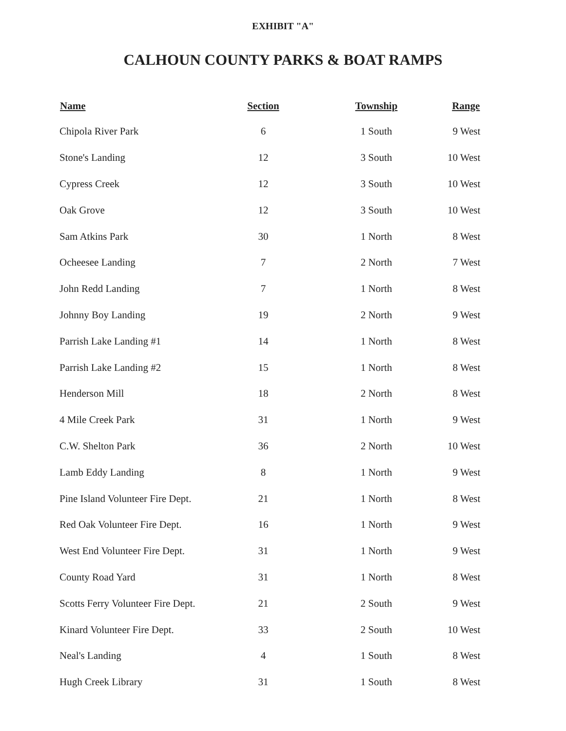EXHIBIT "A"
CALHOUN COUNTY PARKS & BOAT RAMPS
| Name | Section | Township | Range |
| --- | --- | --- | --- |
| Chipola River Park | 6 | 1 South | 9 West |
| Stone's Landing | 12 | 3 South | 10 West |
| Cypress Creek | 12 | 3 South | 10 West |
| Oak Grove | 12 | 3 South | 10 West |
| Sam Atkins Park | 30 | 1 North | 8 West |
| Ocheesee Landing | 7 | 2 North | 7 West |
| John Redd Landing | 7 | 1 North | 8 West |
| Johnny Boy Landing | 19 | 2 North | 9 West |
| Parrish Lake Landing #1 | 14 | 1 North | 8 West |
| Parrish Lake Landing #2 | 15 | 1 North | 8 West |
| Henderson Mill | 18 | 2 North | 8 West |
| 4 Mile Creek Park | 31 | 1 North | 9 West |
| C.W. Shelton Park | 36 | 2 North | 10 West |
| Lamb Eddy Landing | 8 | 1 North | 9 West |
| Pine Island Volunteer Fire Dept. | 21 | 1 North | 8 West |
| Red Oak Volunteer Fire Dept. | 16 | 1 North | 9 West |
| West End Volunteer Fire Dept. | 31 | 1 North | 9 West |
| County Road Yard | 31 | 1 North | 8 West |
| Scotts Ferry Volunteer Fire Dept. | 21 | 2 South | 9 West |
| Kinard Volunteer Fire Dept. | 33 | 2 South | 10 West |
| Neal's Landing | 4 | 1 South | 8 West |
| Hugh Creek Library | 31 | 1 South | 8 West |